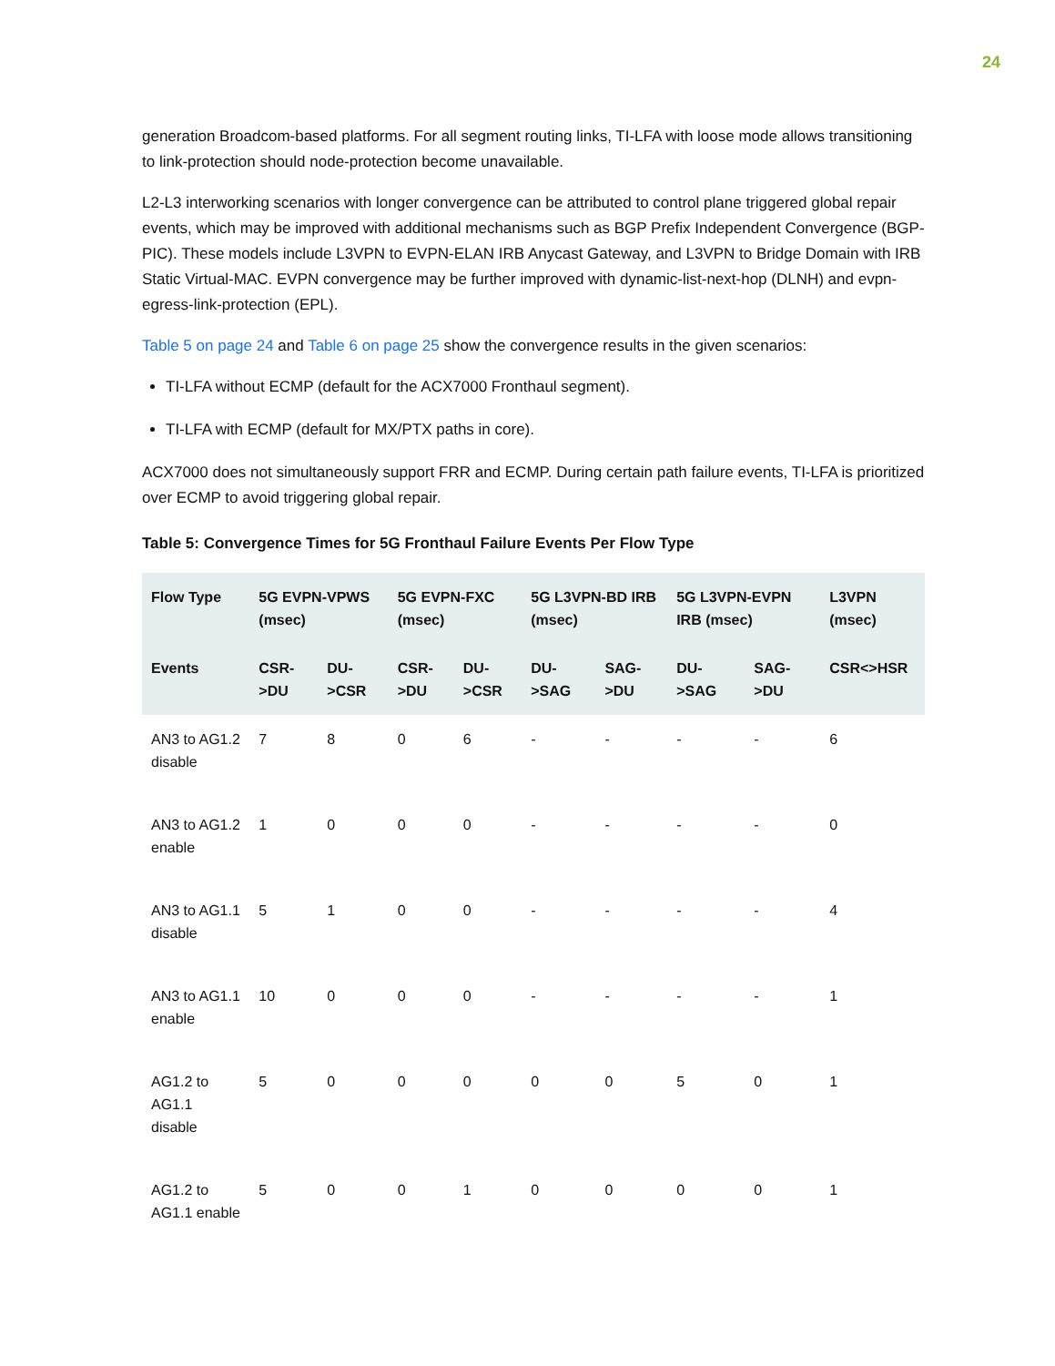24
generation Broadcom-based platforms. For all segment routing links, TI-LFA with loose mode allows transitioning to link-protection should node-protection become unavailable.
L2-L3 interworking scenarios with longer convergence can be attributed to control plane triggered global repair events, which may be improved with additional mechanisms such as BGP Prefix Independent Convergence (BGP-PIC). These models include L3VPN to EVPN-ELAN IRB Anycast Gateway, and L3VPN to Bridge Domain with IRB Static Virtual-MAC. EVPN convergence may be further improved with dynamic-list-next-hop (DLNH) and evpn-egress-link-protection (EPL).
Table 5 on page 24 and Table 6 on page 25 show the convergence results in the given scenarios:
TI-LFA without ECMP (default for the ACX7000 Fronthaul segment).
TI-LFA with ECMP (default for MX/PTX paths in core).
ACX7000 does not simultaneously support FRR and ECMP. During certain path failure events, TI-LFA is prioritized over ECMP to avoid triggering global repair.
Table 5: Convergence Times for 5G Fronthaul Failure Events Per Flow Type
| Flow Type | 5G EVPN-VPWS (msec) | | 5G EVPN-FXC (msec) | | 5G L3VPN-BD IRB (msec) | | 5G L3VPN-EVPN IRB (msec) | | L3VPN (msec) |
| --- | --- | --- | --- | --- | --- | --- | --- | --- | --- |
| Events | CSR->DU | DU->CSR | CSR->DU | DU->CSR | DU->SAG | SAG->DU | DU->SAG | SAG->DU | CSR<>HSR |
| AN3 to AG1.2 disable | 7 | 8 | 0 | 6 | - | - | - | - | 6 |
| AN3 to AG1.2 enable | 1 | 0 | 0 | 0 | - | - | - | - | 0 |
| AN3 to AG1.1 disable | 5 | 1 | 0 | 0 | - | - | - | - | 4 |
| AN3 to AG1.1 enable | 10 | 0 | 0 | 0 | - | - | - | - | 1 |
| AG1.2 to AG1.1 disable | 5 | 0 | 0 | 0 | 0 | 0 | 5 | 0 | 1 |
| AG1.2 to AG1.1 enable | 5 | 0 | 0 | 1 | 0 | 0 | 0 | 0 | 1 |